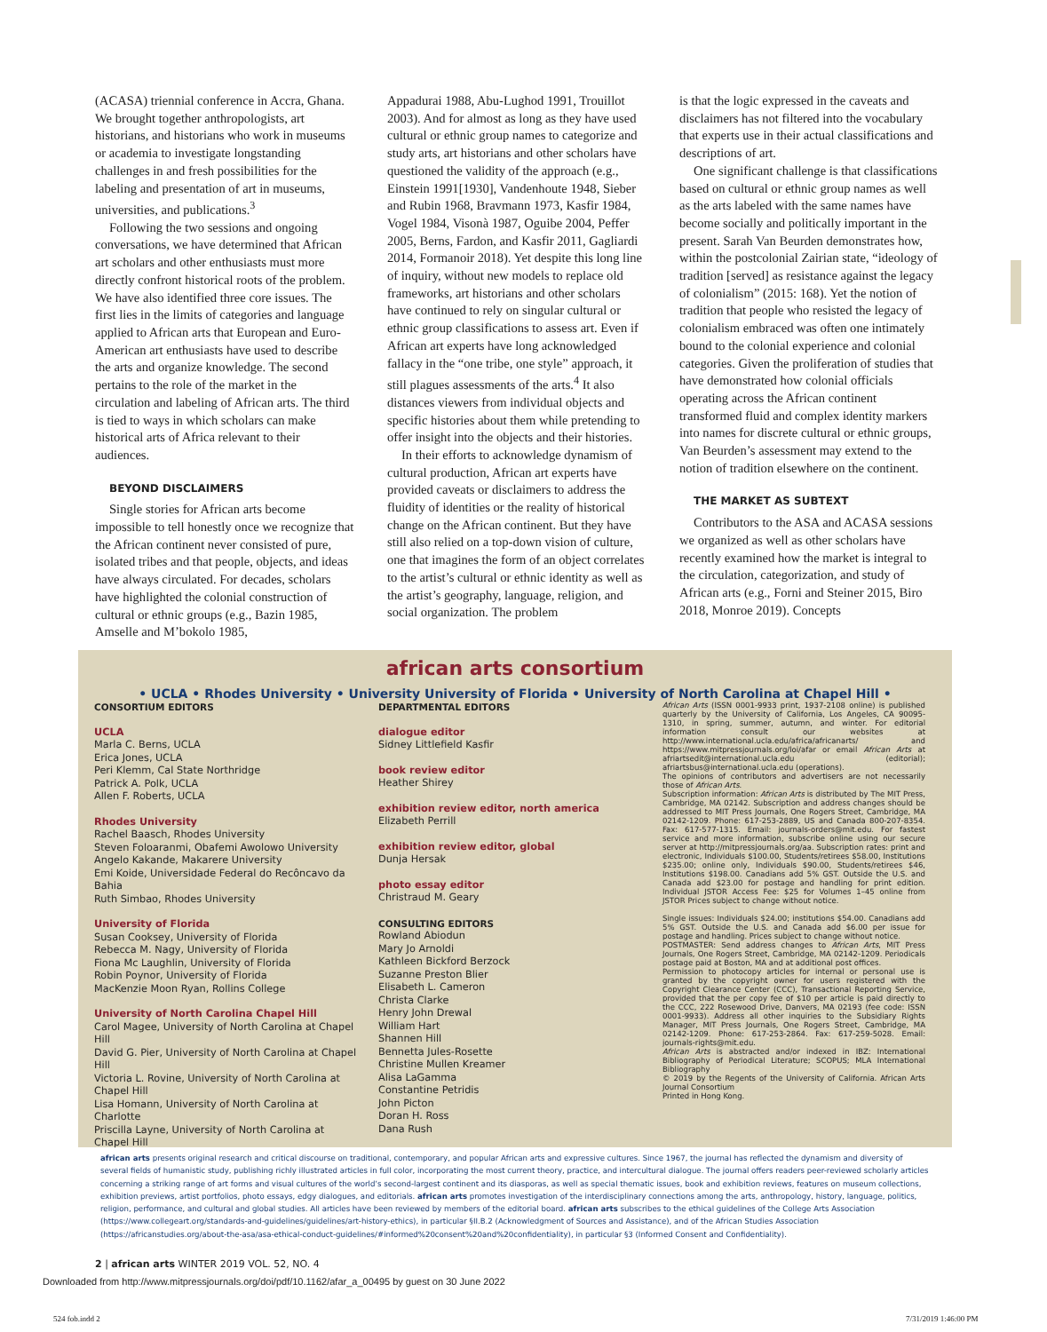(ACASA) triennial conference in Accra, Ghana. We brought together anthropologists, art historians, and historians who work in museums or academia to investigate longstanding challenges in and fresh possibilities for the labeling and presentation of art in museums, universities, and publications.<sup>3</sup>
Following the two sessions and ongoing conversations, we have determined that African art scholars and other enthusiasts must more directly confront historical roots of the problem. We have also identified three core issues. The first lies in the limits of categories and language applied to African arts that European and Euro-American art enthusiasts have used to describe the arts and organize knowledge. The second pertains to the role of the market in the circulation and labeling of African arts. The third is tied to ways in which scholars can make historical arts of Africa relevant to their audiences.
BEYOND DISCLAIMERS
Single stories for African arts become impossible to tell honestly once we recognize that the African continent never consisted of pure, isolated tribes and that people, objects, and ideas have always circulated. For decades, scholars have highlighted the colonial construction of cultural or ethnic groups (e.g., Bazin 1985, Amselle and M’bokolo 1985,
Appadurai 1988, Abu-Lughod 1991, Trouillot 2003). And for almost as long as they have used cultural or ethnic group names to categorize and study arts, art historians and other scholars have questioned the validity of the approach (e.g., Einstein 1991[1930], Vandenhoute 1948, Sieber and Rubin 1968, Bravmann 1973, Kasfir 1984, Vogel 1984, Visonà 1987, Oguibe 2004, Peffer 2005, Berns, Fardon, and Kasfir 2011, Gagliardi 2014, Formanoir 2018). Yet despite this long line of inquiry, without new models to replace old frameworks, art historians and other scholars have continued to rely on singular cultural or ethnic group classifications to assess art. Even if African art experts have long acknowledged fallacy in the “one tribe, one style” approach, it still plagues assessments of the arts.<sup>4</sup> It also distances viewers from individual objects and specific histories about them while pretending to offer insight into the objects and their histories.
In their efforts to acknowledge dynamism of cultural production, African art experts have provided caveats or disclaimers to address the fluidity of identities or the reality of historical change on the African continent. But they have still also relied on a top-down vision of culture, one that imagines the form of an object correlates to the artist’s cultural or ethnic identity as well as the artist’s geography, language, religion, and social organization. The problem
is that the logic expressed in the caveats and disclaimers has not filtered into the vocabulary that experts use in their actual classifications and descriptions of art.
One significant challenge is that classifications based on cultural or ethnic group names as well as the arts labeled with the same names have become socially and politically important in the present. Sarah Van Beurden demonstrates how, within the postcolonial Zairian state, “ideology of tradition [served] as resistance against the legacy of colonialism” (2015: 168). Yet the notion of tradition that people who resisted the legacy of colonialism embraced was often one intimately bound to the colonial experience and colonial categories. Given the proliferation of studies that have demonstrated how colonial officials operating across the African continent transformed fluid and complex identity markers into names for discrete cultural or ethnic groups, Van Beurden’s assessment may extend to the notion of tradition elsewhere on the continent.
THE MARKET AS SUBTEXT
Contributors to the ASA and ACASA sessions we organized as well as other scholars have recently examined how the market is integral to the circulation, categorization, and study of African arts (e.g., Forni and Steiner 2015, Biro 2018, Monroe 2019). Concepts
african arts consortium
• UCLA • Rhodes University • University University of Florida • University of North Carolina at Chapel Hill •
CONSORTIUM EDITORS
UCLA
Marla C. Berns, UCLA
Erica Jones, UCLA
Peri Klemm, Cal State Northridge
Patrick A. Polk, UCLA
Allen F. Roberts, UCLA
Rhodes University
Rachel Baasch, Rhodes University
Steven Foloaranmi, Obafemi Awolowo University
Angelo Kakande, Makarere University
Emi Koide, Universidade Federal do Recôncavo da Bahia
Ruth Simbao, Rhodes University
University of Florida
Susan Cooksey, University of Florida
Rebecca M. Nagy, University of Florida
Fiona Mc Laughlin, University of Florida
Robin Poynor, University of Florida
MacKenzie Moon Ryan, Rollins College
University of North Carolina Chapel Hill
Carol Magee, University of North Carolina at Chapel Hill
David G. Pier, University of North Carolina at Chapel Hill
Victoria L. Rovine, University of North Carolina at Chapel Hill
Lisa Homann, University of North Carolina at Charlotte
Priscilla Layne, University of North Carolina at Chapel Hill
DEPARTMENTAL EDITORS
dialogue editor
Sidney Littlefield Kasfir
book review editor
Heather Shirey
exhibition review editor, north america
Elizabeth Perrill
exhibition review editor, global
Dunja Hersak
photo essay editor
Christraud M. Geary
CONSULTING EDITORS
Rowland Abiodun
Mary Jo Arnoldi
Kathleen Bickford Berzock
Suzanne Preston Blier
Elisabeth L. Cameron
Christa Clarke
Henry John Drewal
William Hart
Shannen Hill
Bennetta Jules-Rosette
Christine Mullen Kreamer
Alisa LaGamma
Constantine Petridis
John Picton
Doran H. Ross
Dana Rush
African Arts (ISSN 0001-9933 print, 1937-2108 online) is published quarterly by the University of California, Los Angeles, CA 90095-1310, in spring, summer, autumn, and winter. For editorial information consult our websites at http://www.international.ucla.edu/africa/africanarts/ and https://www.mitpressjournals.org/loi/afar or email African Arts at afriartsedit@international.ucla.edu (editorial); afriartsbus@international.ucla.edu (operations).
The opinions of contributors and advertisers are not necessarily those of African Arts.
Subscription information: African Arts is distributed by The MIT Press, Cambridge, MA 02142. Subscription and address changes should be addressed to MIT Press Journals, One Rogers Street, Cambridge, MA 02142-1209. Phone: 617-253-2889, US and Canada 800-207-8354. Fax: 617-577-1315. Email: journals-orders@mit.edu. For fastest service and more information, subscribe online using our secure server at http://mitpressjournals.org/aa. Subscription rates: print and electronic, Individuals $100.00, Students/retirees $58.00, Institutions $235.00; online only, Individuals $90.00, Students/retirees $46, Institutions $198.00. Canadians add 5% GST. Outside the U.S. and Canada add $23.00 for postage and handling for print edition. Individual JSTOR Access Fee: $25 for Volumes 1–45 online from JSTOR Prices subject to change without notice.
Single issues: Individuals $24.00; institutions $54.00. Canadians add 5% GST. Outside the U.S. and Canada add $6.00 per issue for postage and handling. Prices subject to change without notice.
POSTMASTER: Send address changes to African Arts, MIT Press Journals, One Rogers Street, Cambridge, MA 02142-1209. Periodicals postage paid at Boston, MA and at additional post offices.
Permission to photocopy articles for internal or personal use is granted by the copyright owner for users registered with the Copyright Clearance Center (CCC), Transactional Reporting Service, provided that the per copy fee of $10 per article is paid directly to the CCC, 222 Rosewood Drive, Danvers, MA 02193 (fee code: ISSN 0001-9933). Address all other inquiries to the Subsidiary Rights Manager, MIT Press Journals, One Rogers Street, Cambridge, MA 02142-1209. Phone: 617-253-2864. Fax: 617-259-5028. Email: journals-rights@mit.edu.
African Arts is abstracted and/or indexed in IBZ: International Bibliography of Periodical Literature; SCOPUS; MLA International Bibliography
© 2019 by the Regents of the University of California. African Arts Journal Consortium
Printed in Hong Kong.
african arts presents original research and critical discourse on traditional, contemporary, and popular African arts and expressive cultures. Since 1967, the journal has reflected the dynamism and diversity of several fields of humanistic study, publishing richly illustrated articles in full color, incorporating the most current theory, practice, and intercultural dialogue. The journal offers readers peer-reviewed scholarly articles concerning a striking range of art forms and visual cultures of the world’s second-largest continent and its diasporas, as well as special thematic issues, book and exhibition reviews, features on museum collections, exhibition previews, artist portfolios, photo essays, edgy dialogues, and editorials. african arts promotes investigation of the interdisciplinary connections among the arts, anthropology, history, language, politics, religion, performance, and cultural and global studies. All articles have been reviewed by members of the editorial board. african arts subscribes to the ethical guidelines of the College Arts Association (https://www.collegeart.org/standards-and-guidelines/guidelines/art-history-ethics), in particular §II.B.2 (Acknowledgment of Sources and Assistance), and of the African Studies Association (https://africanstudies.org/about-the-asa/asa-ethical-conduct-guidelines/#informed%20consent%20and%20confidentiality), in particular §3 (Informed Consent and Confidentiality).
2 | african arts WINTER 2019 VOL. 52, NO. 4
Downloaded from http://www.mitpressjournals.org/doi/pdf/10.1162/afar_a_00495 by guest on 30 June 2022
524 fob.indd 2 7/31/2019 1:46:00 PM